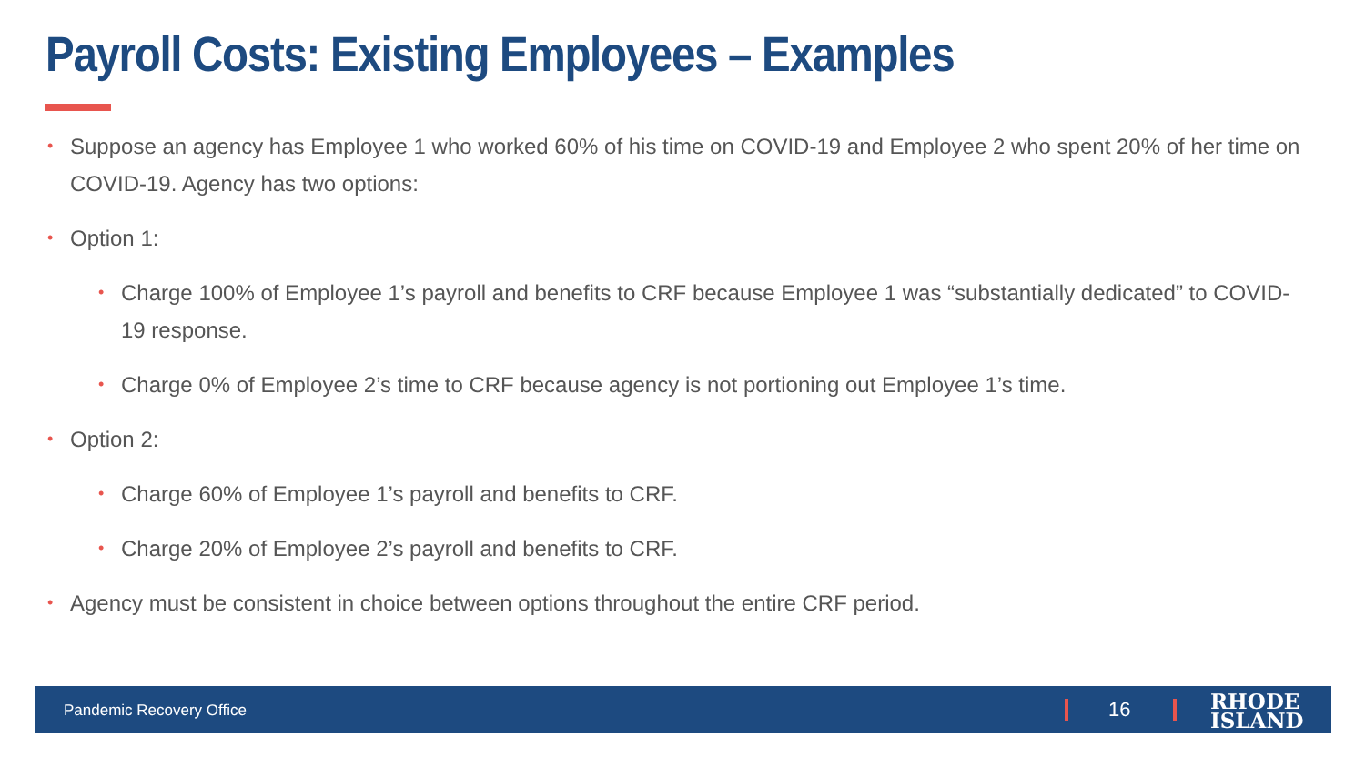Payroll Costs: Existing Employees – Examples
• Suppose an agency has Employee 1 who worked 60% of his time on COVID-19 and Employee 2 who spent 20% of her time on COVID-19. Agency has two options:
• Option 1:
• Charge 100% of Employee 1’s payroll and benefits to CRF because Employee 1 was “substantially dedicated” to COVID-19 response.
• Charge 0% of Employee 2’s time to CRF because agency is not portioning out Employee 1’s time.
• Option 2:
• Charge 60% of Employee 1’s payroll and benefits to CRF.
• Charge 20% of Employee 2’s payroll and benefits to CRF.
• Agency must be consistent in choice between options throughout the entire CRF period.
Pandemic Recovery Office 16
RHODE
ISLAND